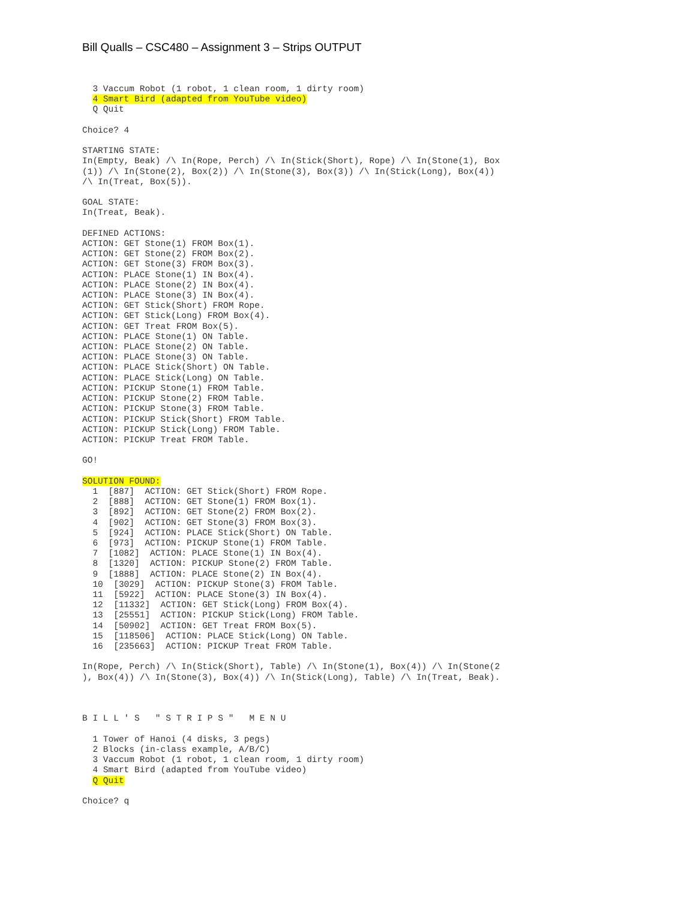Bill Qualls – CSC480 – Assignment 3 – Strips OUTPUT
  3 Vaccum Robot (1 robot, 1 clean room, 1 dirty room)
  4 Smart Bird (adapted from YouTube video)
  Q Quit

Choice? 4

STARTING STATE:
In(Empty, Beak) /\ In(Rope, Perch) /\ In(Stick(Short), Rope) /\ In(Stone(1), Box
(1)) /\ In(Stone(2), Box(2)) /\ In(Stone(3), Box(3)) /\ In(Stick(Long), Box(4))
/\ In(Treat, Box(5)).

GOAL STATE:
In(Treat, Beak).

DEFINED ACTIONS:
ACTION: GET Stone(1) FROM Box(1).
ACTION: GET Stone(2) FROM Box(2).
ACTION: GET Stone(3) FROM Box(3).
ACTION: PLACE Stone(1) IN Box(4).
ACTION: PLACE Stone(2) IN Box(4).
ACTION: PLACE Stone(3) IN Box(4).
ACTION: GET Stick(Short) FROM Rope.
ACTION: GET Stick(Long) FROM Box(4).
ACTION: GET Treat FROM Box(5).
ACTION: PLACE Stone(1) ON Table.
ACTION: PLACE Stone(2) ON Table.
ACTION: PLACE Stone(3) ON Table.
ACTION: PLACE Stick(Short) ON Table.
ACTION: PLACE Stick(Long) ON Table.
ACTION: PICKUP Stone(1) FROM Table.
ACTION: PICKUP Stone(2) FROM Table.
ACTION: PICKUP Stone(3) FROM Table.
ACTION: PICKUP Stick(Short) FROM Table.
ACTION: PICKUP Stick(Long) FROM Table.
ACTION: PICKUP Treat FROM Table.

GO!

SOLUTION FOUND:
  1  [887]  ACTION: GET Stick(Short) FROM Rope.
  2  [888]  ACTION: GET Stone(1) FROM Box(1).
  3  [892]  ACTION: GET Stone(2) FROM Box(2).
  4  [902]  ACTION: GET Stone(3) FROM Box(3).
  5  [924]  ACTION: PLACE Stick(Short) ON Table.
  6  [973]  ACTION: PICKUP Stone(1) FROM Table.
  7  [1082]  ACTION: PLACE Stone(1) IN Box(4).
  8  [1320]  ACTION: PICKUP Stone(2) FROM Table.
  9  [1888]  ACTION: PLACE Stone(2) IN Box(4).
  10  [3029]  ACTION: PICKUP Stone(3) FROM Table.
  11  [5922]  ACTION: PLACE Stone(3) IN Box(4).
  12  [11332]  ACTION: GET Stick(Long) FROM Box(4).
  13  [25551]  ACTION: PICKUP Stick(Long) FROM Table.
  14  [50902]  ACTION: GET Treat FROM Box(5).
  15  [118506]  ACTION: PLACE Stick(Long) ON Table.
  16  [235663]  ACTION: PICKUP Treat FROM Table.

In(Rope, Perch) /\ In(Stick(Short), Table) /\ In(Stone(1), Box(4)) /\ In(Stone(2
), Box(4)) /\ In(Stone(3), Box(4)) /\ In(Stick(Long), Table) /\ In(Treat, Beak).



B I L L ' S   " S T R I P S "   M E N U

  1 Tower of Hanoi (4 disks, 3 pegs)
  2 Blocks (in-class example, A/B/C)
  3 Vaccum Robot (1 robot, 1 clean room, 1 dirty room)
  4 Smart Bird (adapted from YouTube video)
  Q Quit

Choice? q